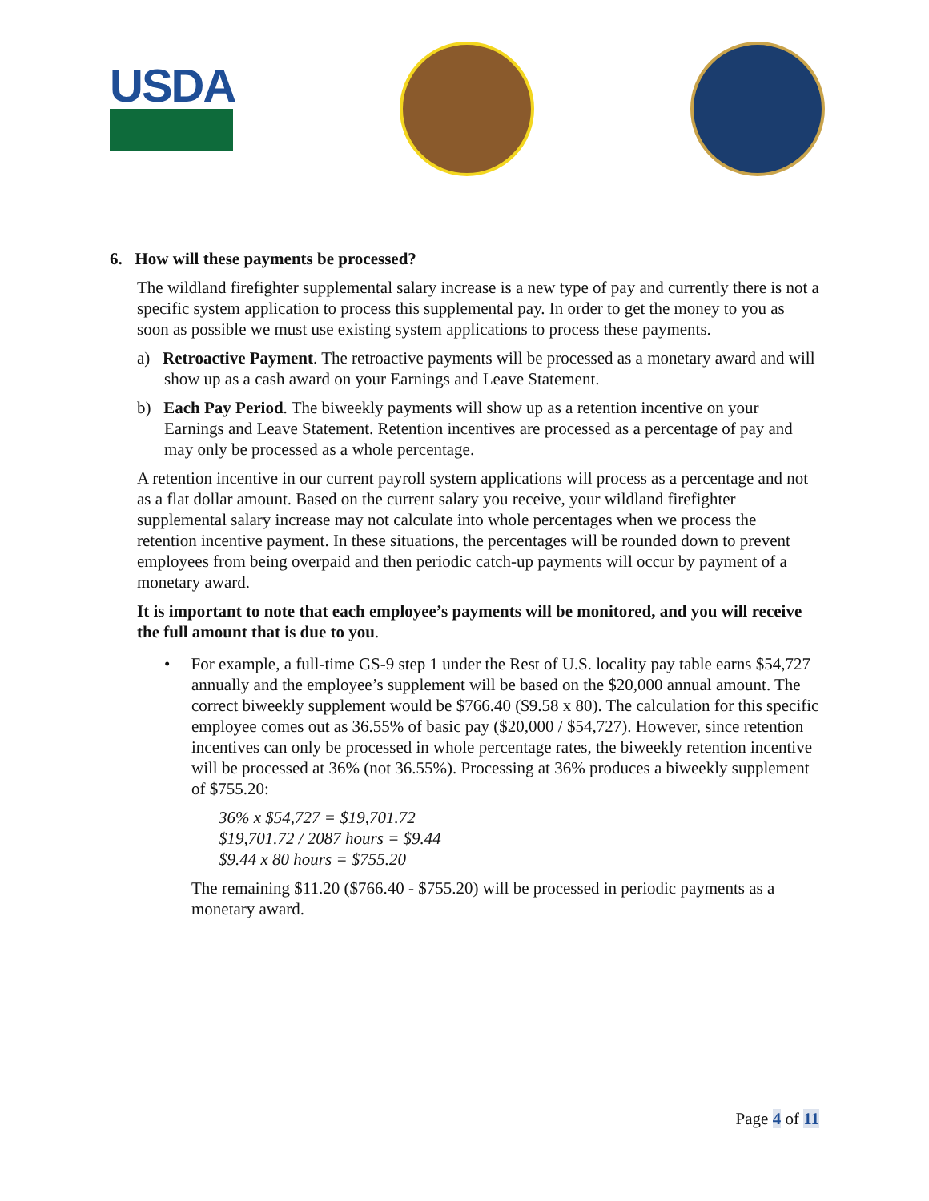USDA
6. How will these payments be processed?
The wildland firefighter supplemental salary increase is a new type of pay and currently there is not a specific system application to process this supplemental pay. In order to get the money to you as soon as possible we must use existing system applications to process these payments.
a) Retroactive Payment. The retroactive payments will be processed as a monetary award and will show up as a cash award on your Earnings and Leave Statement.
b) Each Pay Period. The biweekly payments will show up as a retention incentive on your Earnings and Leave Statement. Retention incentives are processed as a percentage of pay and may only be processed as a whole percentage.
A retention incentive in our current payroll system applications will process as a percentage and not as a flat dollar amount. Based on the current salary you receive, your wildland firefighter supplemental salary increase may not calculate into whole percentages when we process the retention incentive payment. In these situations, the percentages will be rounded down to prevent employees from being overpaid and then periodic catch-up payments will occur by payment of a monetary award.
It is important to note that each employee’s payments will be monitored, and you will receive the full amount that is due to you.
• For example, a full-time GS-9 step 1 under the Rest of U.S. locality pay table earns $54,727 annually and the employee’s supplement will be based on the $20,000 annual amount. The correct biweekly supplement would be $766.40 ($9.58 x 80). The calculation for this specific employee comes out as 36.55% of basic pay ($20,000 / $54,727). However, since retention incentives can only be processed in whole percentage rates, the biweekly retention incentive will be processed at 36% (not 36.55%). Processing at 36% produces a biweekly supplement of $755.20:
36% x $54,727 = $19,701.72
$19,701.72 / 2087 hours = $9.44
$9.44 x 80 hours = $755.20
The remaining $11.20 ($766.40 - $755.20) will be processed in periodic payments as a monetary award.
Page 4 of 11